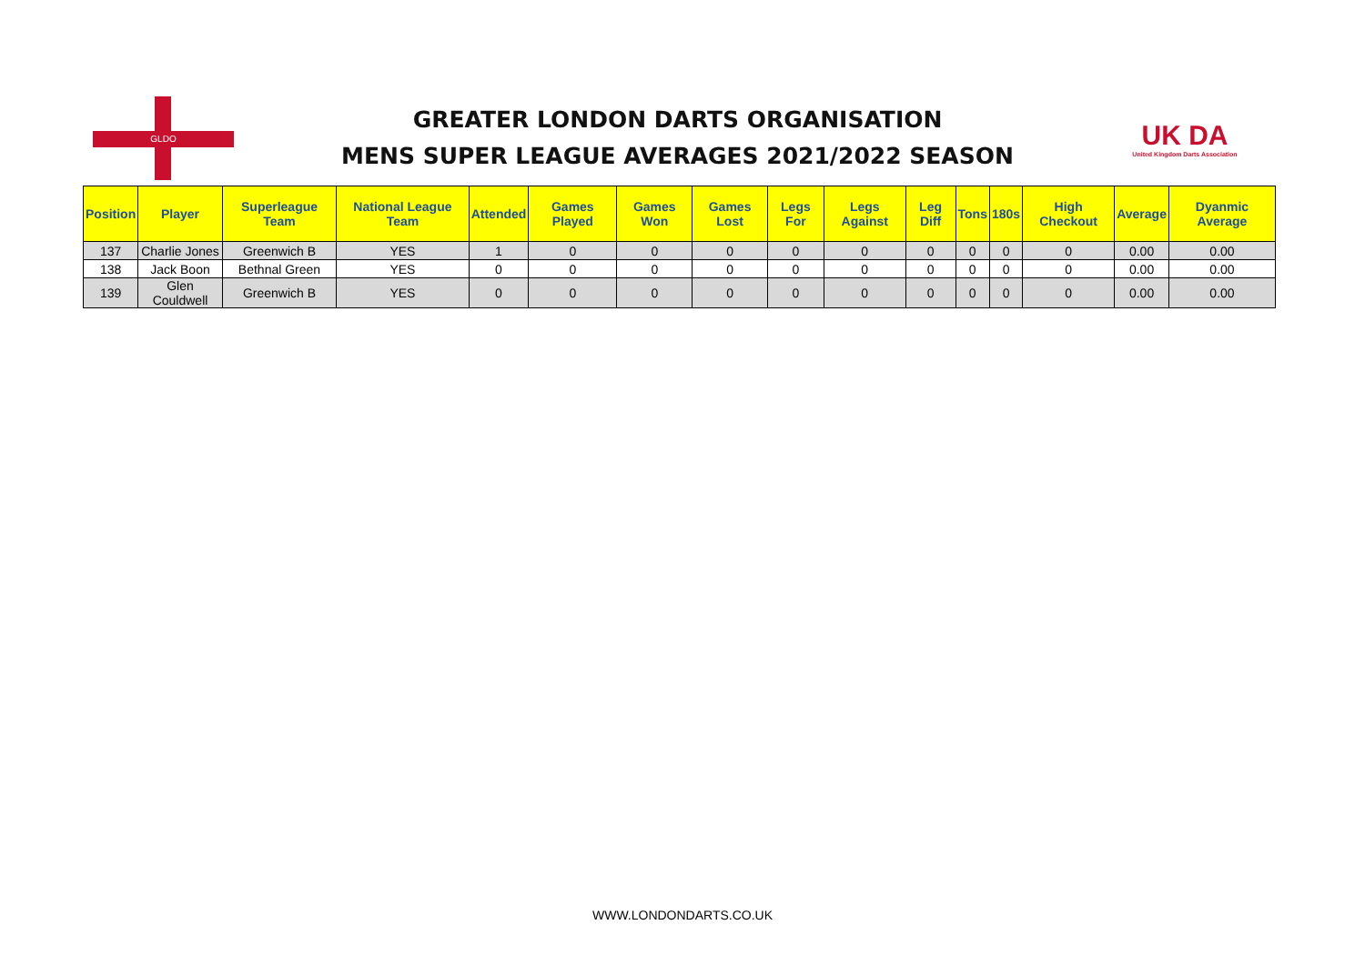GLDO
GREATER LONDON DARTS ORGANISATION
MENS SUPER LEAGUE AVERAGES 2021/2022 SEASON
UK DA
United Kingdom Darts Association
| Position | Player | Superleague Team | National League Team | Attended | Games Played | Games Won | Games Lost | Legs For | Legs Against | Leg Diff | Tons | 180s | High Checkout | Average | Dyanmic Average |
| --- | --- | --- | --- | --- | --- | --- | --- | --- | --- | --- | --- | --- | --- | --- | --- |
| 137 | Charlie Jones | Greenwich B | YES | 1 | 0 | 0 | 0 | 0 | 0 | 0 | 0 | 0 | 0 | 0.00 | 0.00 |
| 138 | Jack Boon | Bethnal Green | YES | 0 | 0 | 0 | 0 | 0 | 0 | 0 | 0 | 0 | 0 | 0.00 | 0.00 |
| 139 | Glen Couldwell | Greenwich B | YES | 0 | 0 | 0 | 0 | 0 | 0 | 0 | 0 | 0 | 0 | 0.00 | 0.00 |
WWW.LONDONDARTS.CO.UK